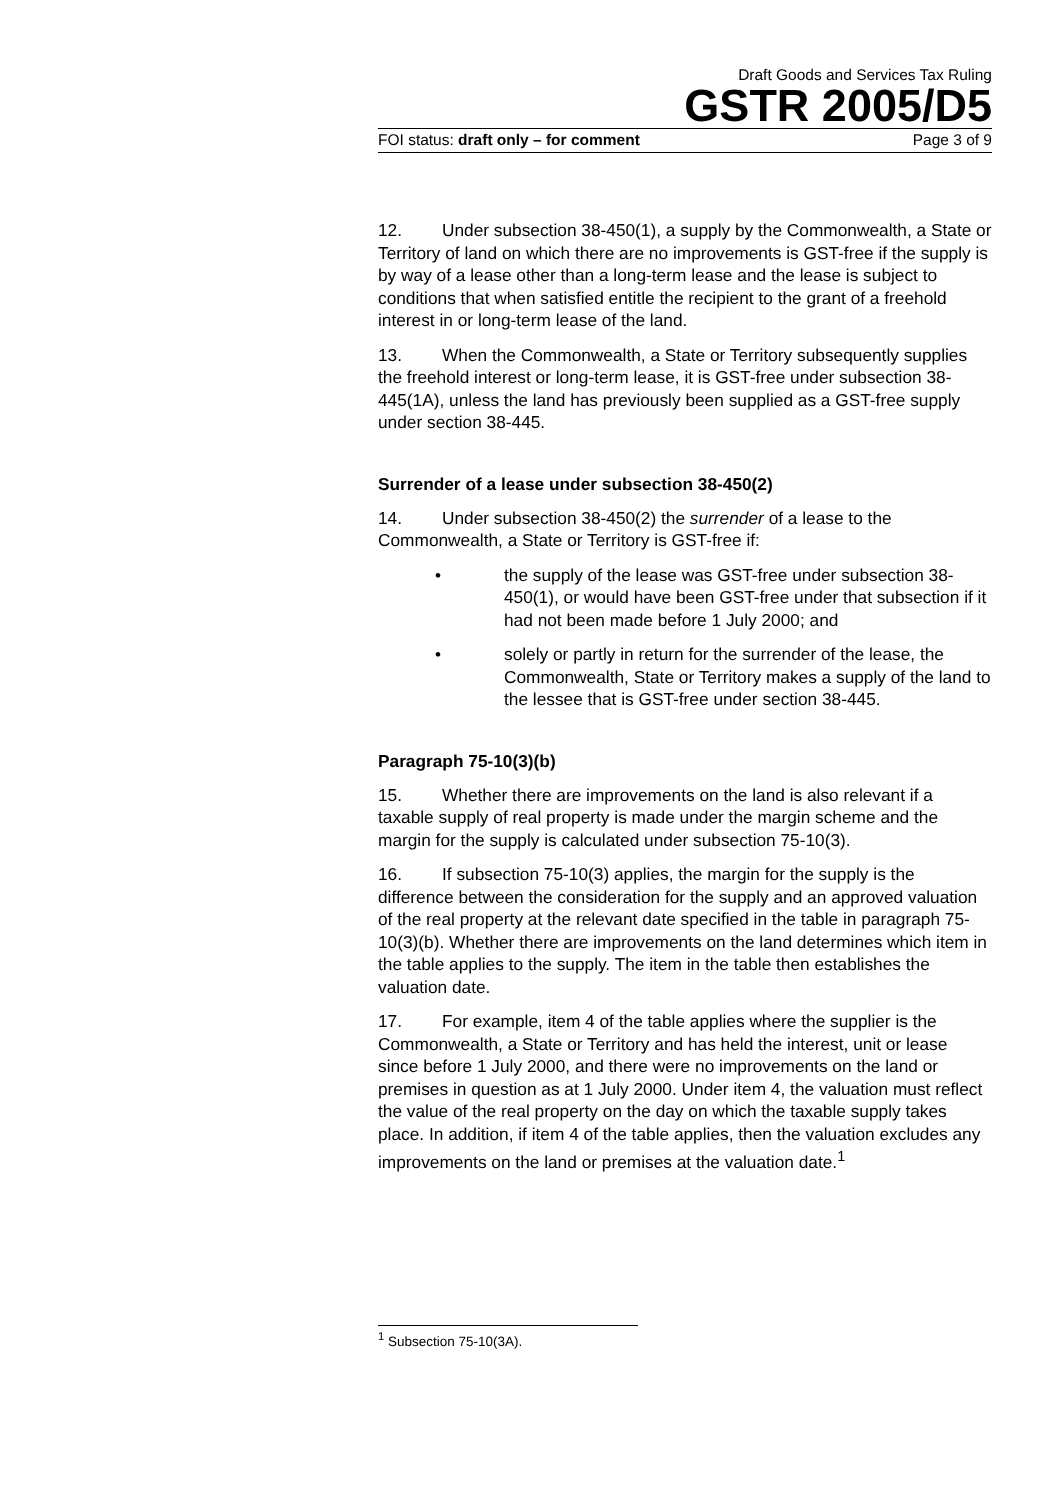Draft Goods and Services Tax Ruling
GSTR 2005/D5
FOI status: draft only – for comment Page 3 of 9
12. Under subsection 38-450(1), a supply by the Commonwealth, a State or Territory of land on which there are no improvements is GST-free if the supply is by way of a lease other than a long-term lease and the lease is subject to conditions that when satisfied entitle the recipient to the grant of a freehold interest in or long-term lease of the land.
13. When the Commonwealth, a State or Territory subsequently supplies the freehold interest or long-term lease, it is GST-free under subsection 38-445(1A), unless the land has previously been supplied as a GST-free supply under section 38-445.
Surrender of a lease under subsection 38-450(2)
14. Under subsection 38-450(2) the surrender of a lease to the Commonwealth, a State or Territory is GST-free if:
• the supply of the lease was GST-free under subsection 38-450(1), or would have been GST-free under that subsection if it had not been made before 1 July 2000; and
• solely or partly in return for the surrender of the lease, the Commonwealth, State or Territory makes a supply of the land to the lessee that is GST-free under section 38-445.
Paragraph 75-10(3)(b)
15. Whether there are improvements on the land is also relevant if a taxable supply of real property is made under the margin scheme and the margin for the supply is calculated under subsection 75-10(3).
16. If subsection 75-10(3) applies, the margin for the supply is the difference between the consideration for the supply and an approved valuation of the real property at the relevant date specified in the table in paragraph 75-10(3)(b). Whether there are improvements on the land determines which item in the table applies to the supply. The item in the table then establishes the valuation date.
17. For example, item 4 of the table applies where the supplier is the Commonwealth, a State or Territory and has held the interest, unit or lease since before 1 July 2000, and there were no improvements on the land or premises in question as at 1 July 2000. Under item 4, the valuation must reflect the value of the real property on the day on which the taxable supply takes place. In addition, if item 4 of the table applies, then the valuation excludes any improvements on the land or premises at the valuation date.<sup>1</sup>
<sup>1</sup> Subsection 75-10(3A).